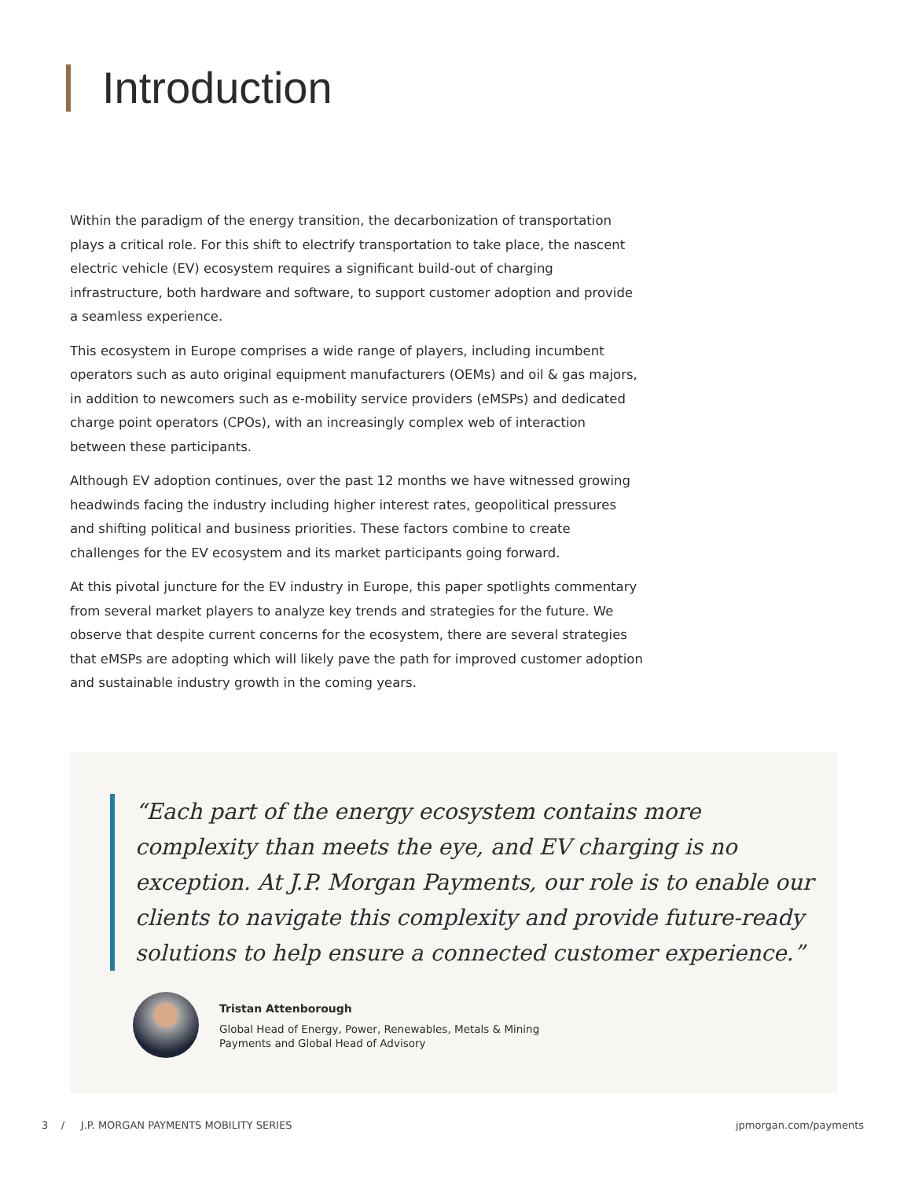Introduction
Within the paradigm of the energy transition, the decarbonization of transportation plays a critical role. For this shift to electrify transportation to take place, the nascent electric vehicle (EV) ecosystem requires a significant build-out of charging infrastructure, both hardware and software, to support customer adoption and provide a seamless experience.
This ecosystem in Europe comprises a wide range of players, including incumbent operators such as auto original equipment manufacturers (OEMs) and oil & gas majors, in addition to newcomers such as e-mobility service providers (eMSPs) and dedicated charge point operators (CPOs), with an increasingly complex web of interaction between these participants.
Although EV adoption continues, over the past 12 months we have witnessed growing headwinds facing the industry including higher interest rates, geopolitical pressures and shifting political and business priorities. These factors combine to create challenges for the EV ecosystem and its market participants going forward.
At this pivotal juncture for the EV industry in Europe, this paper spotlights commentary from several market players to analyze key trends and strategies for the future. We observe that despite current concerns for the ecosystem, there are several strategies that eMSPs are adopting which will likely pave the path for improved customer adoption and sustainable industry growth in the coming years.
“Each part of the energy ecosystem contains more complexity than meets the eye, and EV charging is no exception. At J.P. Morgan Payments, our role is to enable our clients to navigate this complexity and provide future-ready solutions to help ensure a connected customer experience.”
Tristan Attenborough
Global Head of Energy, Power, Renewables, Metals & Mining
Payments and Global Head of Advisory
3 / J.P. MORGAN PAYMENTS MOBILITY SERIES jpmorgan.com/payments